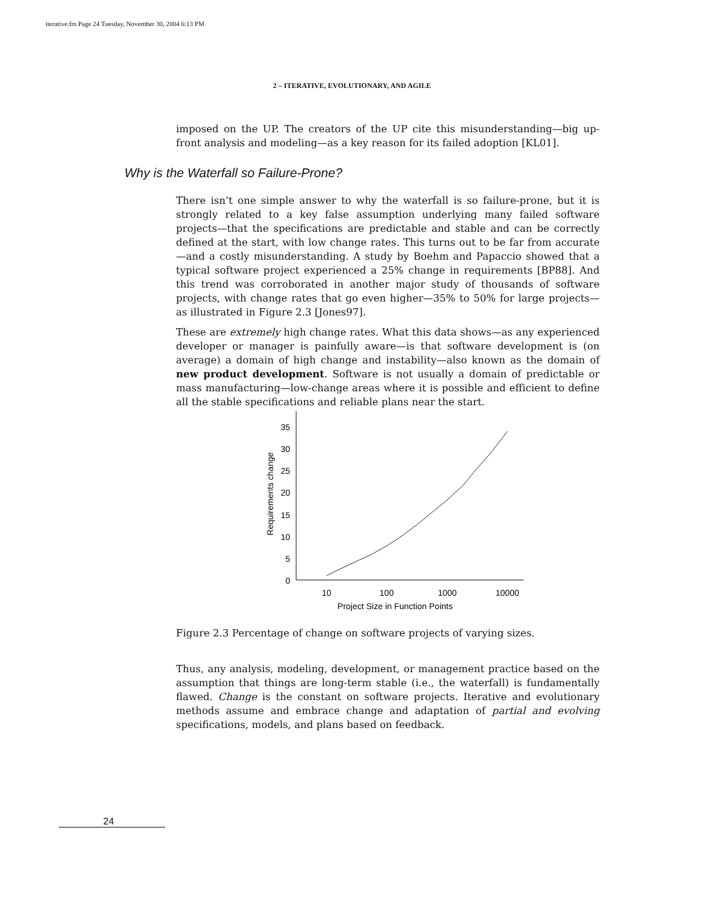iterative.fm Page 24 Tuesday, November 30, 2004 6:13 PM
2 – ITERATIVE, EVOLUTIONARY, AND AGILE
imposed on the UP. The creators of the UP cite this misunderstanding—big up-front analysis and modeling—as a key reason for its failed adoption [KL01].
Why is the Waterfall so Failure-Prone?
There isn’t one simple answer to why the waterfall is so failure-prone, but it is strongly related to a key false assumption underlying many failed software projects—that the specifications are predictable and stable and can be correctly defined at the start, with low change rates. This turns out to be far from accurate—and a costly misunderstanding. A study by Boehm and Papaccio showed that a typical software project experienced a 25% change in requirements [BP88]. And this trend was corroborated in another major study of thousands of software projects, with change rates that go even higher—35% to 50% for large projects—as illustrated in Figure 2.3 [Jones97].
These are extremely high change rates. What this data shows—as any experienced developer or manager is painfully aware—is that software development is (on average) a domain of high change and instability—also known as the domain of new product development. Software is not usually a domain of predictable or mass manufacturing—low-change areas where it is possible and efficient to define all the stable specifications and reliable plans near the start.
35
30
25
20
15
10
5
0
Requirements change
10
100
1000
10000
Project Size in Function Points
Figure 2.3 Percentage of change on software projects of varying sizes.
Thus, any analysis, modeling, development, or management practice based on the assumption that things are long-term stable (i.e., the waterfall) is fundamentally flawed. Change is the constant on software projects. Iterative and evolutionary methods assume and embrace change and adaptation of partial and evolving specifications, models, and plans based on feedback.
24